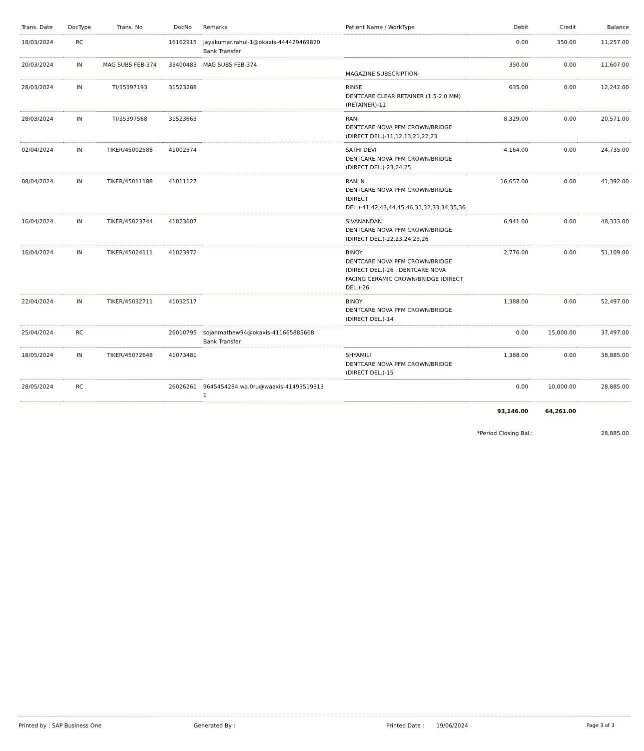| Trans. Date | DocType | Trans. No | DocNo | Remarks | Patient Name / WorkType | Debit | Credit | Balance |
| --- | --- | --- | --- | --- | --- | --- | --- | --- |
| 18/03/2024 | RC | | 16162915 | jayakumar.rahul-1@okaxis-444429469820 Bank Transfer | | 0.00 | 350.00 | 11,257.00 |
| 20/03/2024 | IN | MAG SUBS FEB-374 | 33400483 | MAG SUBS FEB-374 | MAGAZINE SUBSCRIPTION- | 350.00 | 0.00 | 11,607.00 |
| 28/03/2024 | IN | TI/35397193 | 31523288 | | RINSE DENTCARE CLEAR RETAINER (1.5-2.0 MM) (RETAINER)-11 | 635.00 | 0.00 | 12,242.00 |
| 28/03/2024 | IN | TI/35397568 | 31523663 | | RANI DENTCARE NOVA PFM CROWN/BRIDGE (DIRECT DEL.)-11,12,13,21,22,23 | 8,329.00 | 0.00 | 20,571.00 |
| 02/04/2024 | IN | TIKER/45002588 | 41002574 | | SATHI DEVI DENTCARE NOVA PFM CROWN/BRIDGE (DIRECT DEL.)-23,24,25 | 4,164.00 | 0.00 | 24,735.00 |
| 08/04/2024 | IN | TIKER/45011188 | 41011127 | | RANI N DENTCARE NOVA PFM CROWN/BRIDGE (DIRECT DEL.)-41,42,43,44,45,46,31,32,33,34,35,36 | 16,657.00 | 0.00 | 41,392.00 |
| 16/04/2024 | IN | TIKER/45023744 | 41023607 | | SIVANANDAN DENTCARE NOVA PFM CROWN/BRIDGE (DIRECT DEL.)-22,23,24,25,26 | 6,941.00 | 0.00 | 48,333.00 |
| 16/04/2024 | IN | TIKER/45024111 | 41023972 | | BINOY DENTCARE NOVA PFM CROWN/BRIDGE (DIRECT DEL.)-26 , DENTCARE NOVA FACING CERAMIC CROWN/BRIDGE (DIRECT DEL.)-26 | 2,776.00 | 0.00 | 51,109.00 |
| 22/04/2024 | IN | TIKER/45032711 | 41032517 | | BINOY DENTCARE NOVA PFM CROWN/BRIDGE (DIRECT DEL.)-14 | 1,388.00 | 0.00 | 52,497.00 |
| 25/04/2024 | RC | | 26010795 | sojanmathew94@okaxis-411665885668 Bank Transfer | | 0.00 | 15,000.00 | 37,497.00 |
| 18/05/2024 | IN | TIKER/45072648 | 41073481 | | SHYAMILI DENTCARE NOVA PFM CROWN/BRIDGE (DIRECT DEL.)-15 | 1,388.00 | 0.00 | 38,885.00 |
| 28/05/2024 | RC | | 26026261 | 9645454284.wa.0ru@waaxis-41493519313 1 | | 0.00 | 10,000.00 | 28,885.00 |
| | | | | | | 93,146.00 | 64,261.00 | |
| | | | | | | *Period Closing Bal.: | | 28,885.00 |
Printed by : SAP Business One Generated By : Printed Date : 19/06/2024 Page 3 of 3